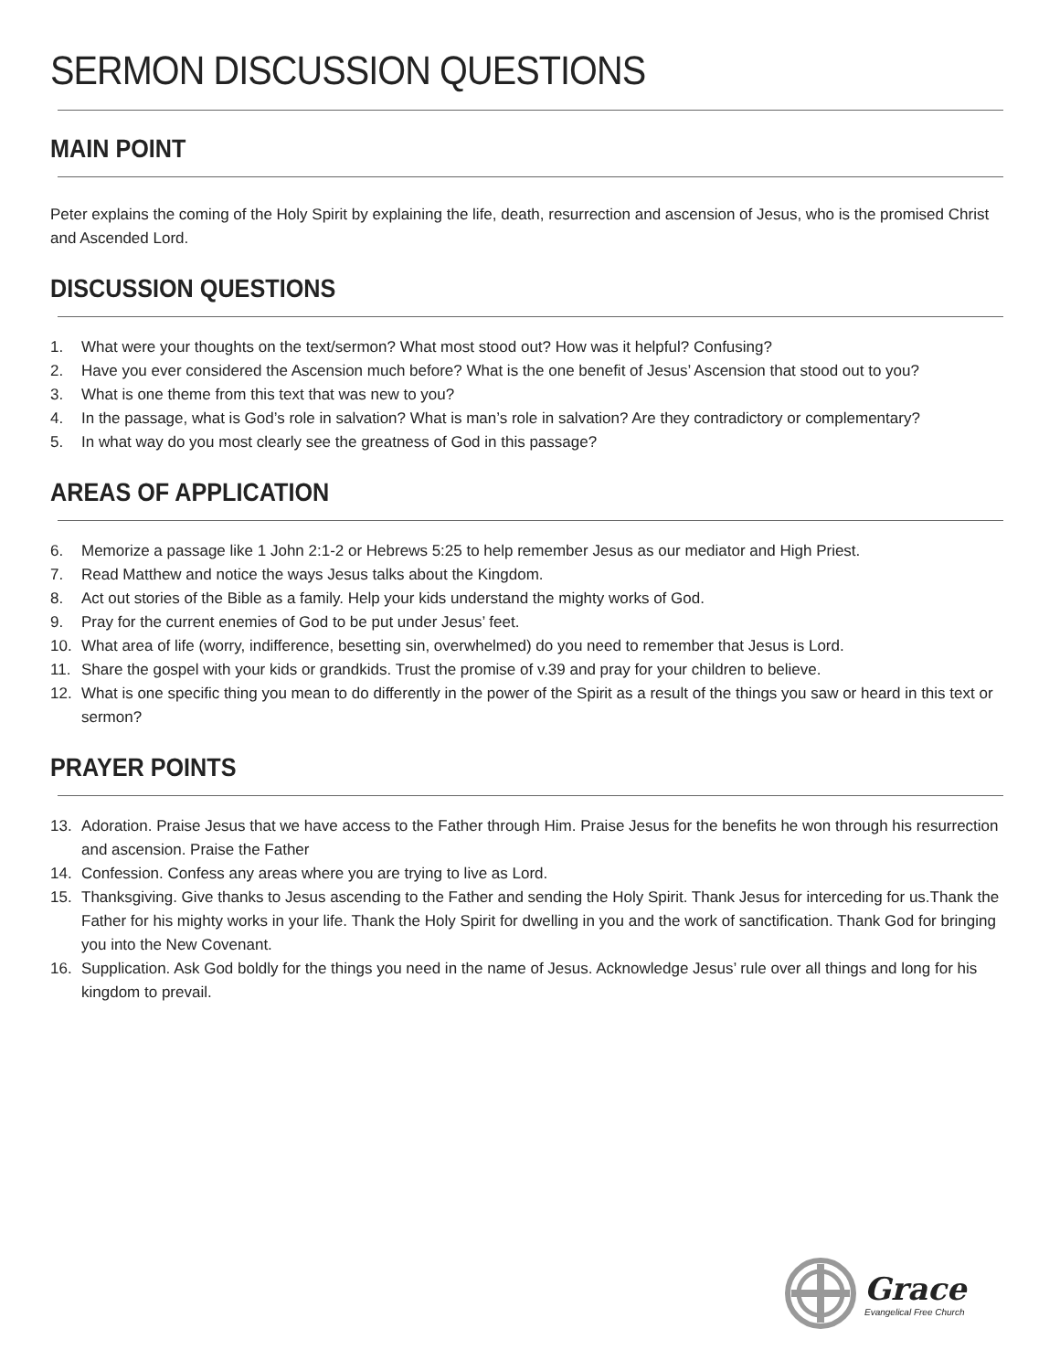SERMON DISCUSSION QUESTIONS
MAIN POINT
Peter explains the coming of the Holy Spirit by explaining the life, death, resurrection and ascension of Jesus, who is the promised Christ and Ascended Lord.
DISCUSSION QUESTIONS
1. What were your thoughts on the text/sermon? What most stood out? How was it helpful? Confusing?
2. Have you ever considered the Ascension much before? What is the one benefit of Jesus’ Ascension that stood out to you?
3. What is one theme from this text that was new to you?
4. In the passage, what is God’s role in salvation? What is man’s role in salvation? Are they contradictory or complementary?
5. In what way do you most clearly see the greatness of God in this passage?
AREAS OF APPLICATION
6. Memorize a passage like 1 John 2:1-2 or Hebrews 5:25 to help remember Jesus as our mediator and High Priest.
7. Read Matthew and notice the ways Jesus talks about the Kingdom.
8. Act out stories of the Bible as a family. Help your kids understand the mighty works of God.
9. Pray for the current enemies of God to be put under Jesus’ feet.
10. What area of life (worry, indifference, besetting sin, overwhelmed) do you need to remember that Jesus is Lord.
11. Share the gospel with your kids or grandkids. Trust the promise of v.39 and pray for your children to believe.
12. What is one specific thing you mean to do differently in the power of the Spirit as a result of the things you saw or heard in this text or sermon?
PRAYER POINTS
13. Adoration. Praise Jesus that we have access to the Father through Him. Praise Jesus for the benefits he won through his resurrection and ascension. Praise the Father
14. Confession. Confess any areas where you are trying to live as Lord.
15. Thanksgiving. Give thanks to Jesus ascending to the Father and sending the Holy Spirit. Thank Jesus for interceding for us.Thank the Father for his mighty works in your life. Thank the Holy Spirit for dwelling in you and the work of sanctification. Thank God for bringing you into the New Covenant.
16. Supplication. Ask God boldly for the things you need in the name of Jesus. Acknowledge Jesus’ rule over all things and long for his kingdom to prevail.
Grace
Evangelical Free Church